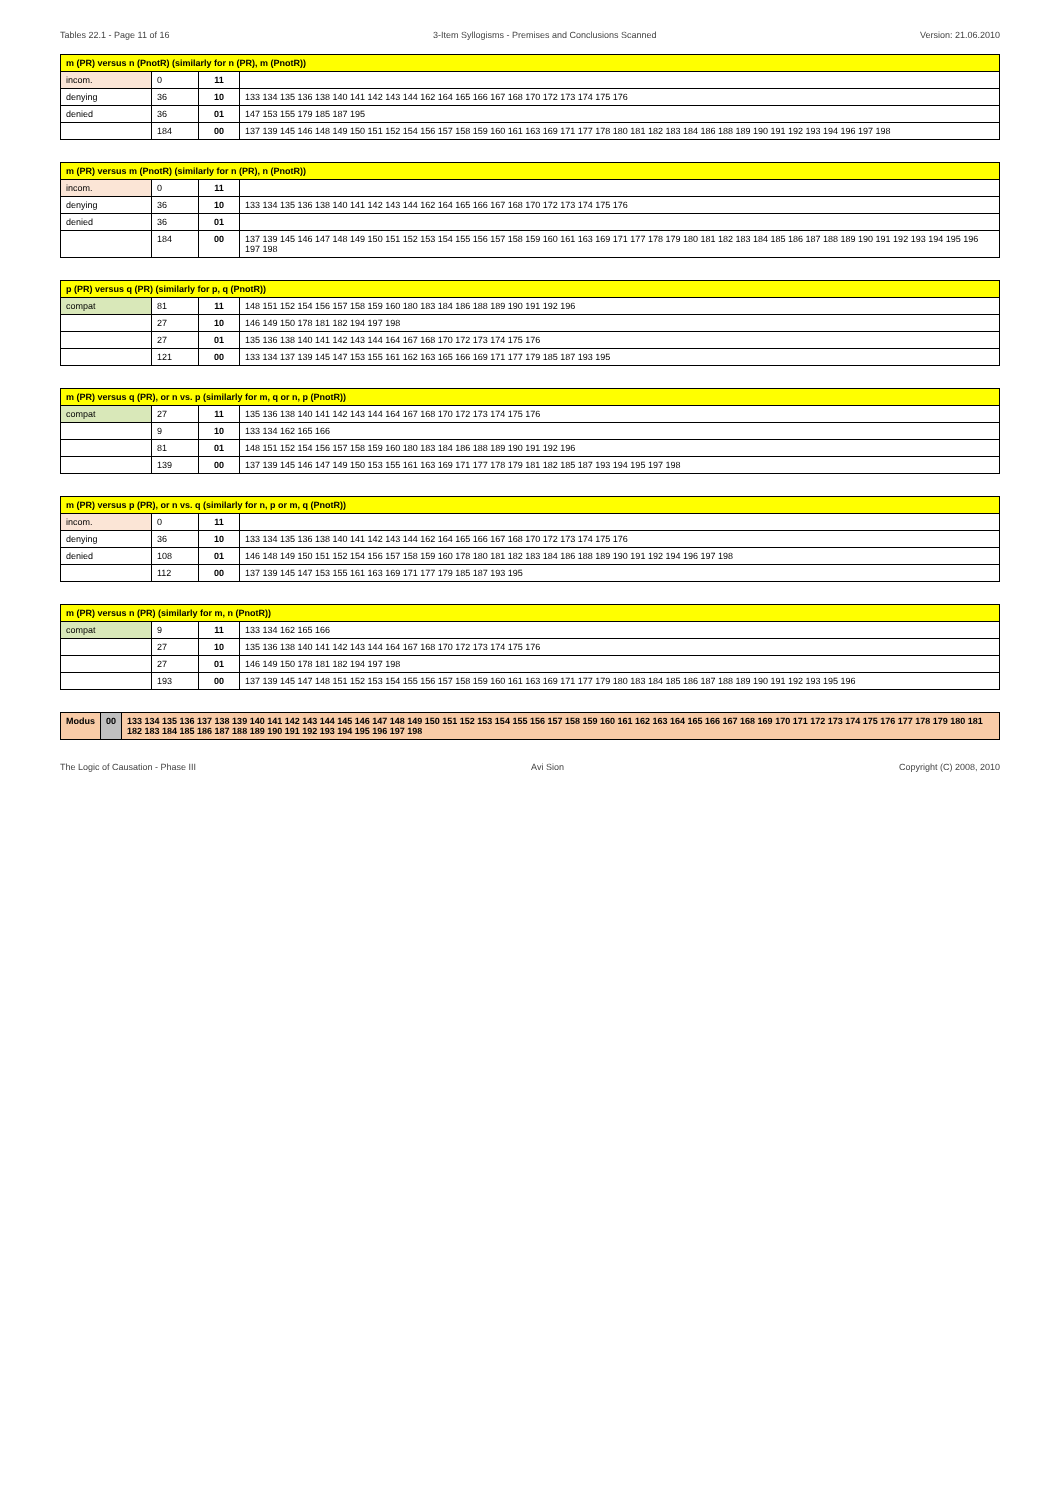Tables 22.1 - Page 11 of 16 3-Item Syllogisms - Premises and Conclusions Scanned Version: 21.06.2010
| m (PR) versus n (PnotR) (similarly for n (PR), m (PnotR)) | | | |
| --- | --- | --- | --- |
| incom. | 0 | 11 | |
| denying | 36 | 10 | 133 134 135 136 138 140 141 142 143 144 162 164 165 166 167 168 170 172 173 174 175 176 |
| denied | 36 | 01 | 147 153 155 179 185 187 195 |
| | 184 | 00 | 137 139 145 146 148 149 150 151 152 154 156 157 158 159 160 161 163 169 171 177 178 180 181 182 183 184 186 188 189 190 191 192 193 194 196 197 198 |
| m (PR) versus m (PnotR) (similarly for n (PR), n (PnotR)) | | | |
| --- | --- | --- | --- |
| incom. | 0 | 11 | |
| denying | 36 | 10 | 133 134 135 136 138 140 141 142 143 144 162 164 165 166 167 168 170 172 173 174 175 176 |
| denied | 36 | 01 | |
| | 184 | 00 | 137 139 145 146 147 148 149 150 151 152 153 154 155 156 157 158 159 160 161 163 169 171 177 178 179 180 181 182 183 184 185 186 187 188 189 190 191 192 193 194 195 196 197 198 |
| p (PR) versus q (PR) (similarly for p, q (PnotR)) | | | |
| --- | --- | --- | --- |
| compat | 81 | 11 | 148 151 152 154 156 157 158 159 160 180 183 184 186 188 189 190 191 192 196 |
| | 27 | 10 | 146 149 150 178 181 182 194 197 198 |
| | 27 | 01 | 135 136 138 140 141 142 143 144 164 167 168 170 172 173 174 175 176 |
| | 121 | 00 | 133 134 137 139 145 147 153 155 161 162 163 165 166 169 171 177 179 185 187 193 195 |
| m (PR) versus q (PR), or n vs. p (similarly for m, q or n, p (PnotR)) | | | |
| --- | --- | --- | --- |
| compat | 27 | 11 | 135 136 138 140 141 142 143 144 164 167 168 170 172 173 174 175 176 |
| | 9 | 10 | 133 134 162 165 166 |
| | 81 | 01 | 148 151 152 154 156 157 158 159 160 180 183 184 186 188 189 190 191 192 196 |
| | 139 | 00 | 137 139 145 146 147 149 150 153 155 161 163 169 171 177 178 179 181 182 185 187 193 194 195 197 198 |
| m (PR) versus p (PR), or n vs. q (similarly for n, p or m, q (PnotR)) | | | |
| --- | --- | --- | --- |
| incom. | 0 | 11 | |
| denying | 36 | 10 | 133 134 135 136 138 140 141 142 143 144 162 164 165 166 167 168 170 172 173 174 175 176 |
| denied | 108 | 01 | 146 148 149 150 151 152 154 156 157 158 159 160 178 180 181 182 183 184 186 188 189 190 191 192 194 196 197 198 |
| | 112 | 00 | 137 139 145 147 153 155 161 163 169 171 177 179 185 187 193 195 |
| m (PR) versus n (PR) (similarly for m, n (PnotR)) | | | |
| --- | --- | --- | --- |
| compat | 9 | 11 | 133 134 162 165 166 |
| | 27 | 10 | 135 136 138 140 141 142 143 144 164 167 168 170 172 173 174 175 176 |
| | 27 | 01 | 146 149 150 178 181 182 194 197 198 |
| | 193 | 00 | 137 139 145 147 148 151 152 153 154 155 156 157 158 159 160 161 163 169 171 177 179 180 183 184 185 186 187 188 189 190 191 192 193 195 196 |
| Modus | 00 | 133 134 135 136 137 138 139 140 141 142 143 144 145 146 147 148 149 150 151 152 153 154 155 156 157 158 159 160 161 162 163 164 165 166 167 168 169 170 171 172 173 174 175 176 177 178 179 180 181 182 183 184 185 186 187 188 189 190 191 192 193 194 195 196 197 198 |
The Logic of Causation - Phase III Avi Sion Copyright (C) 2008, 2010